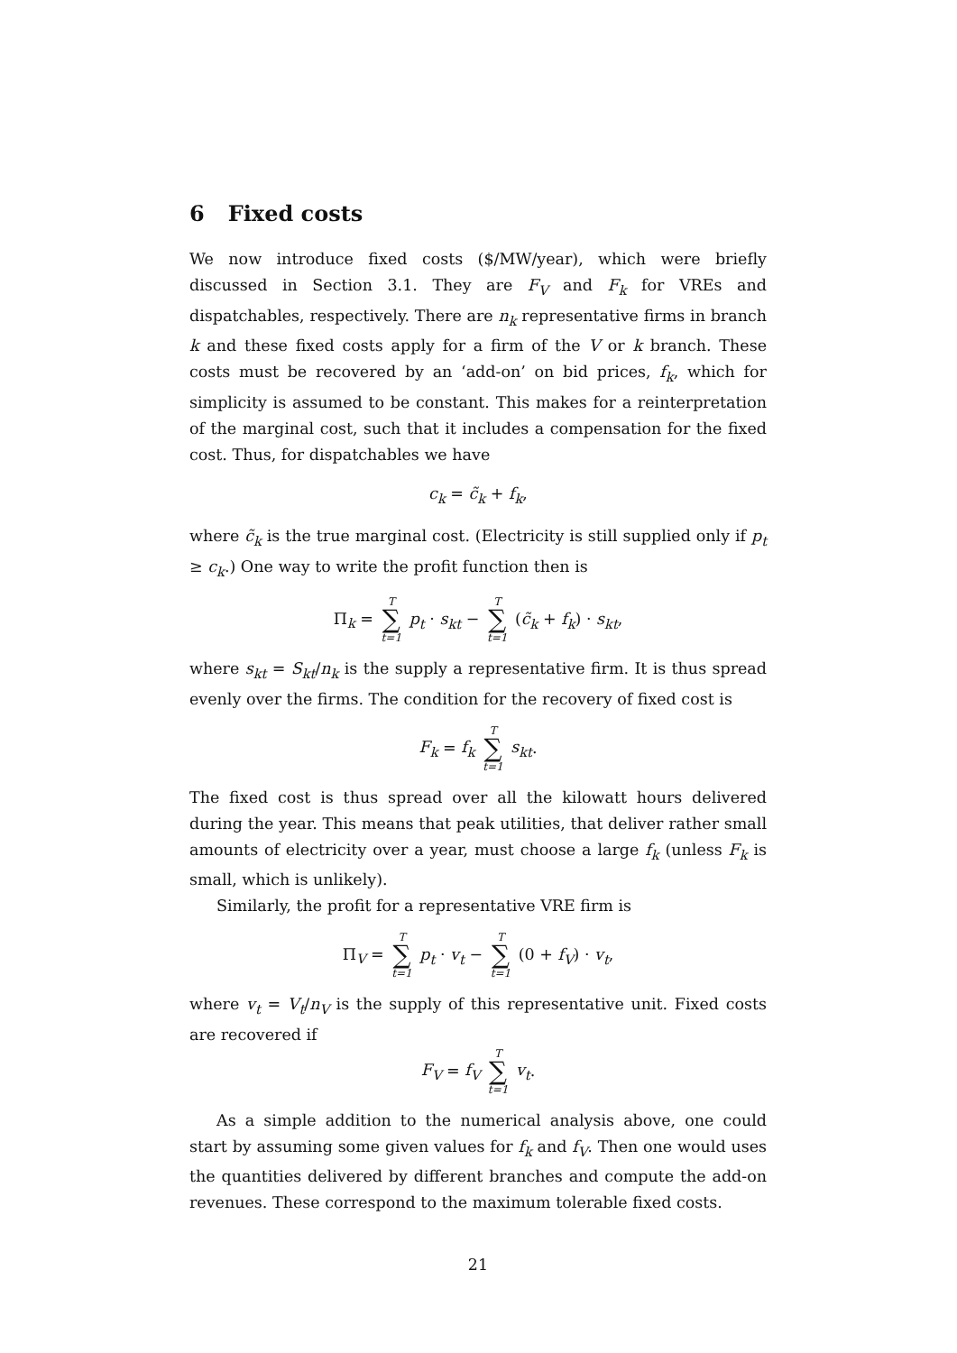6 Fixed costs
We now introduce fixed costs ($/MW/year), which were briefly discussed in Section 3.1. They are F<sub>V</sub> and F<sub>k</sub> for VREs and dispatchables, respectively. There are n<sub>k</sub> representative firms in branch k and these fixed costs apply for a firm of the V or k branch. These costs must be recovered by an ‘add-on’ on bid prices, f<sub>k</sub>, which for simplicity is assumed to be constant. This makes for a reinterpretation of the marginal cost, such that it includes a compensation for the fixed cost. Thus, for dispatchables we have
c<sub>k</sub> = c̃<sub>k</sub> + f<sub>k</sub>,
where c̃<sub>k</sub> is the true marginal cost. (Electricity is still supplied only if p<sub>t</sub> ≥ c<sub>k</sub>.) One way to write the profit function then is
Π<sub>k</sub> = T ∑ t=1 p<sub>t</sub> · s<sub>kt</sub> − T ∑ t=1 (c̃<sub>k</sub> + f<sub>k</sub>) · s<sub>kt</sub>,
where s<sub>kt</sub> = S<sub>kt</sub>/n<sub>k</sub> is the supply a representative firm. It is thus spread evenly over the firms. The condition for the recovery of fixed cost is
F<sub>k</sub> = f<sub>k</sub> T ∑ t=1 s<sub>kt</sub>.
The fixed cost is thus spread over all the kilowatt hours delivered during the year. This means that peak utilities, that deliver rather small amounts of electricity over a year, must choose a large f<sub>k</sub> (unless F<sub>k</sub> is small, which is unlikely).
Similarly, the profit for a representative VRE firm is
Π<sub>V</sub> = T ∑ t=1 p<sub>t</sub> · v<sub>t</sub> − T ∑ t=1 (0 + f<sub>V</sub>) · v<sub>t</sub>,
where v<sub>t</sub> = V<sub>t</sub>/n<sub>V</sub> is the supply of this representative unit. Fixed costs are recovered if
F<sub>V</sub> = f<sub>V</sub> T ∑ t=1 v<sub>t</sub>.
As a simple addition to the numerical analysis above, one could start by assuming some given values for f<sub>k</sub> and f<sub>V</sub>. Then one would uses the quantities delivered by different branches and compute the add-on revenues. These correspond to the maximum tolerable fixed costs.
21